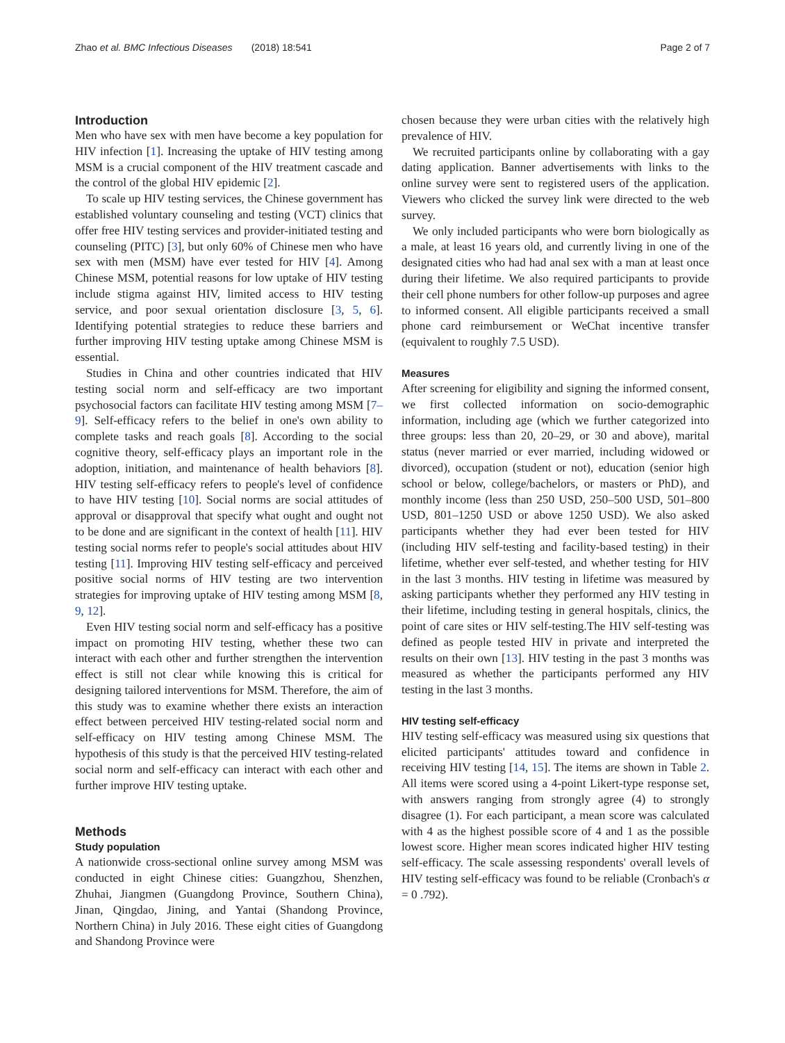Zhao et al. BMC Infectious Diseases (2018) 18:541 Page 2 of 7
Introduction
Men who have sex with men have become a key population for HIV infection [1]. Increasing the uptake of HIV testing among MSM is a crucial component of the HIV treatment cascade and the control of the global HIV epidemic [2].
To scale up HIV testing services, the Chinese government has established voluntary counseling and testing (VCT) clinics that offer free HIV testing services and provider-initiated testing and counseling (PITC) [3], but only 60% of Chinese men who have sex with men (MSM) have ever tested for HIV [4]. Among Chinese MSM, potential reasons for low uptake of HIV testing include stigma against HIV, limited access to HIV testing service, and poor sexual orientation disclosure [3, 5, 6]. Identifying potential strategies to reduce these barriers and further improving HIV testing uptake among Chinese MSM is essential.
Studies in China and other countries indicated that HIV testing social norm and self-efficacy are two important psychosocial factors can facilitate HIV testing among MSM [7–9]. Self-efficacy refers to the belief in one's own ability to complete tasks and reach goals [8]. According to the social cognitive theory, self-efficacy plays an important role in the adoption, initiation, and maintenance of health behaviors [8]. HIV testing self-efficacy refers to people's level of confidence to have HIV testing [10]. Social norms are social attitudes of approval or disapproval that specify what ought and ought not to be done and are significant in the context of health [11]. HIV testing social norms refer to people's social attitudes about HIV testing [11]. Improving HIV testing self-efficacy and perceived positive social norms of HIV testing are two intervention strategies for improving uptake of HIV testing among MSM [8, 9, 12].
Even HIV testing social norm and self-efficacy has a positive impact on promoting HIV testing, whether these two can interact with each other and further strengthen the intervention effect is still not clear while knowing this is critical for designing tailored interventions for MSM. Therefore, the aim of this study was to examine whether there exists an interaction effect between perceived HIV testing-related social norm and self-efficacy on HIV testing among Chinese MSM. The hypothesis of this study is that the perceived HIV testing-related social norm and self-efficacy can interact with each other and further improve HIV testing uptake.
Methods
Study population
A nationwide cross-sectional online survey among MSM was conducted in eight Chinese cities: Guangzhou, Shenzhen, Zhuhai, Jiangmen (Guangdong Province, Southern China), Jinan, Qingdao, Jining, and Yantai (Shandong Province, Northern China) in July 2016. These eight cities of Guangdong and Shandong Province were
chosen because they were urban cities with the relatively high prevalence of HIV.
We recruited participants online by collaborating with a gay dating application. Banner advertisements with links to the online survey were sent to registered users of the application. Viewers who clicked the survey link were directed to the web survey.
We only included participants who were born biologically as a male, at least 16 years old, and currently living in one of the designated cities who had had anal sex with a man at least once during their lifetime. We also required participants to provide their cell phone numbers for other follow-up purposes and agree to informed consent. All eligible participants received a small phone card reimbursement or WeChat incentive transfer (equivalent to roughly 7.5 USD).
Measures
After screening for eligibility and signing the informed consent, we first collected information on socio-demographic information, including age (which we further categorized into three groups: less than 20, 20–29, or 30 and above), marital status (never married or ever married, including widowed or divorced), occupation (student or not), education (senior high school or below, college/bachelors, or masters or PhD), and monthly income (less than 250 USD, 250–500 USD, 501–800 USD, 801–1250 USD or above 1250 USD). We also asked participants whether they had ever been tested for HIV (including HIV self-testing and facility-based testing) in their lifetime, whether ever self-tested, and whether testing for HIV in the last 3 months. HIV testing in lifetime was measured by asking participants whether they performed any HIV testing in their lifetime, including testing in general hospitals, clinics, the point of care sites or HIV self-testing.The HIV self-testing was defined as people tested HIV in private and interpreted the results on their own [13]. HIV testing in the past 3 months was measured as whether the participants performed any HIV testing in the last 3 months.
HIV testing self-efficacy
HIV testing self-efficacy was measured using six questions that elicited participants' attitudes toward and confidence in receiving HIV testing [14, 15]. The items are shown in Table 2. All items were scored using a 4-point Likert-type response set, with answers ranging from strongly agree (4) to strongly disagree (1). For each participant, a mean score was calculated with 4 as the highest possible score of 4 and 1 as the possible lowest score. Higher mean scores indicated higher HIV testing self-efficacy. The scale assessing respondents' overall levels of HIV testing self-efficacy was found to be reliable (Cronbach's α = 0 .792).